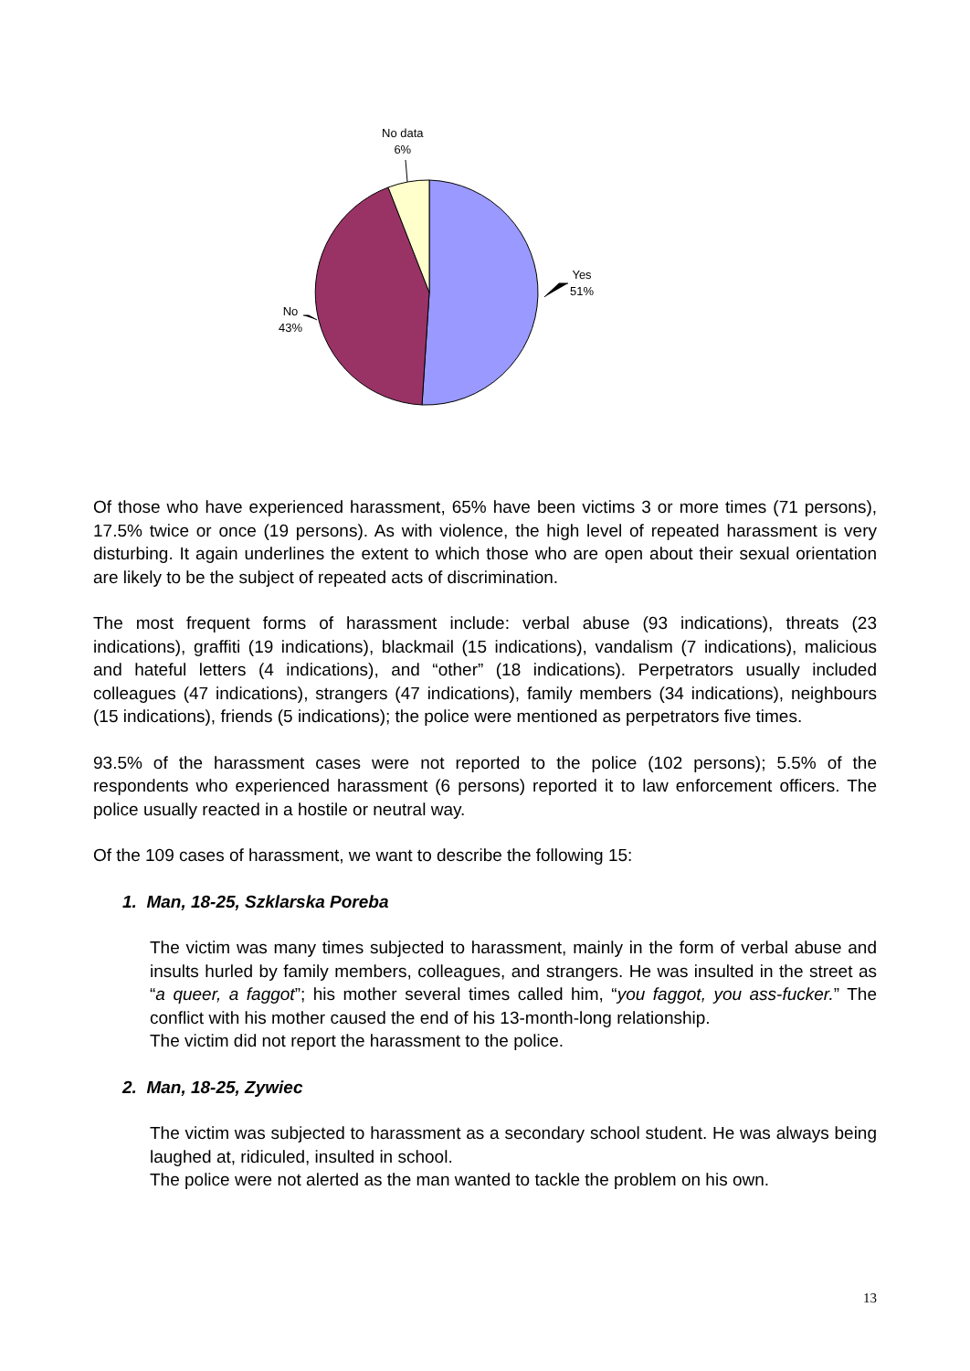No data
6%
Yes
51%
No
43%
Of those who have experienced harassment, 65% have been victims 3 or more times (71 persons), 17.5% twice or once (19 persons). As with violence, the high level of repeated harassment is very disturbing. It again underlines the extent to which those who are open about their sexual orientation are likely to be the subject of repeated acts of discrimination.
The most frequent forms of harassment include: verbal abuse (93 indications), threats (23 indications), graffiti (19 indications), blackmail (15 indications), vandalism (7 indications), malicious and hateful letters (4 indications), and “other” (18 indications). Perpetrators usually included colleagues (47 indications), strangers (47 indications), family members (34 indications), neighbours (15 indications), friends (5 indications); the police were mentioned as perpetrators five times.
93.5% of the harassment cases were not reported to the police (102 persons); 5.5% of the respondents who experienced harassment (6 persons) reported it to law enforcement officers. The police usually reacted in a hostile or neutral way.
Of the 109 cases of harassment, we want to describe the following 15:
1. Man, 18-25, Szklarska Poreba
The victim was many times subjected to harassment, mainly in the form of verbal abuse and insults hurled by family members, colleagues, and strangers. He was insulted in the street as “a queer, a faggot”; his mother several times called him, “you faggot, you ass-fucker.” The conflict with his mother caused the end of his 13-month-long relationship.
The victim did not report the harassment to the police.
2. Man, 18-25, Zywiec
The victim was subjected to harassment as a secondary school student. He was always being laughed at, ridiculed, insulted in school.
The police were not alerted as the man wanted to tackle the problem on his own.
13